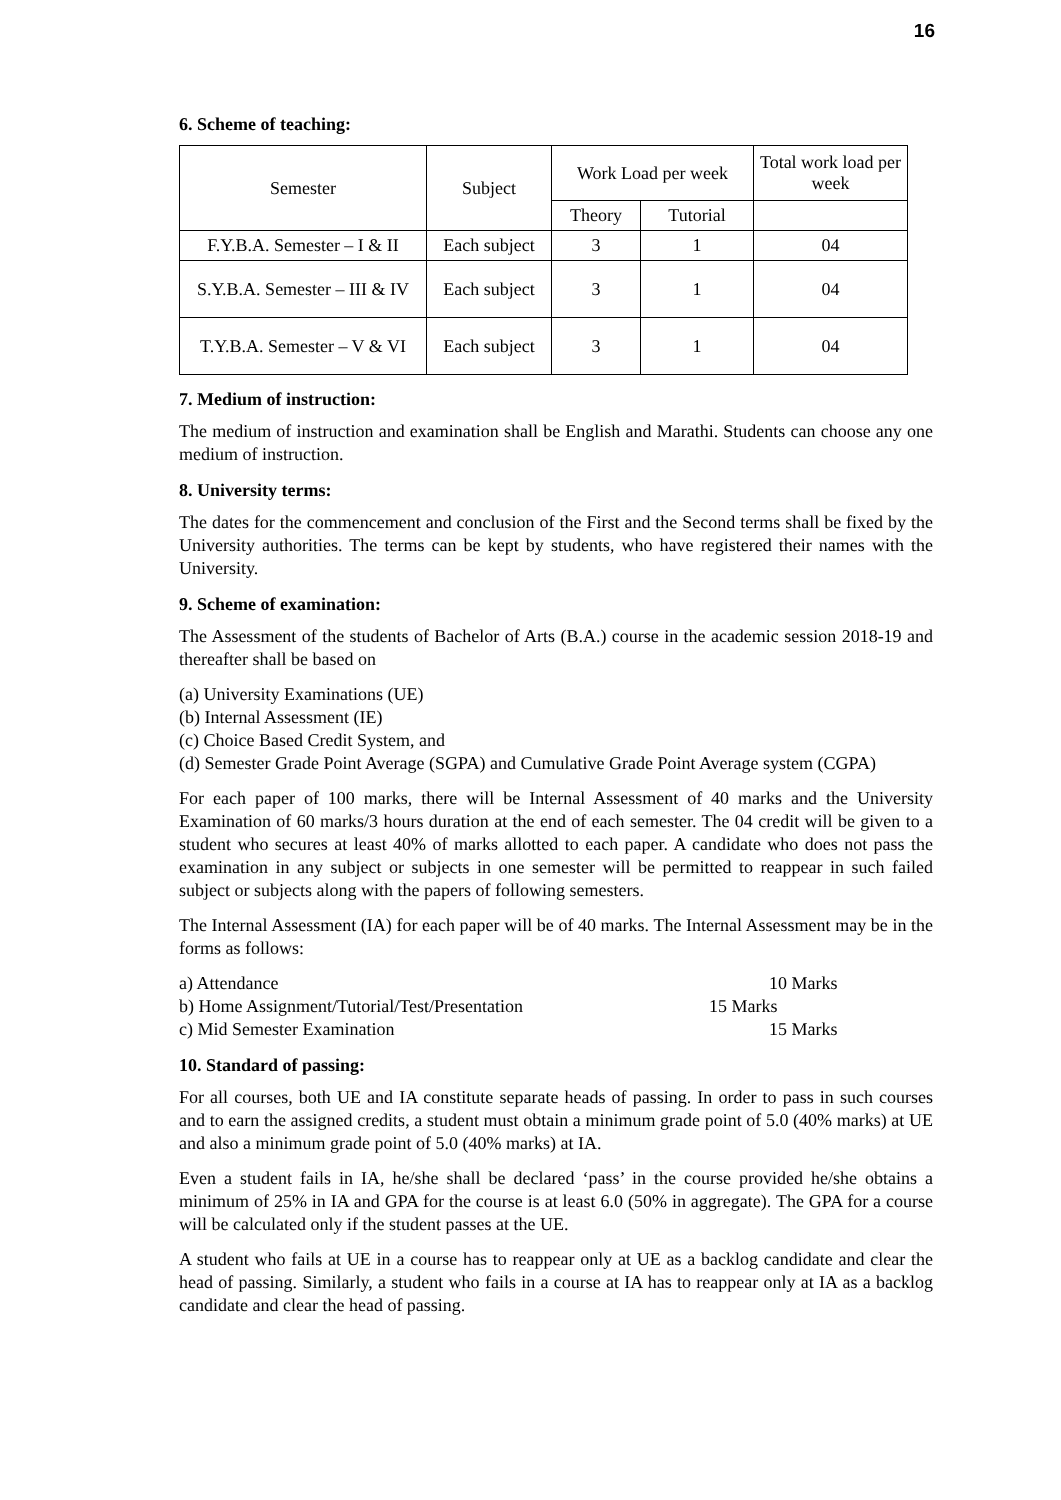16
6. Scheme of teaching:
| Semester | Subject | Work Load per week | | Total work load per week |
| --- | --- | --- | --- | --- |
| | | Theory | Tutorial | |
| F.Y.B.A. Semester – I & II | Each subject | 3 | 1 | 04 |
| S.Y.B.A. Semester – III & IV | Each subject | 3 | 1 | 04 |
| T.Y.B.A. Semester – V & VI | Each subject | 3 | 1 | 04 |
7. Medium of instruction:
The medium of instruction and examination shall be English and Marathi. Students can choose any one medium of instruction.
8. University terms:
The dates for the commencement and conclusion of the First and the Second terms shall be fixed by the University authorities. The terms can be kept by students, who have registered their names with the University.
9. Scheme of examination:
The Assessment of the students of Bachelor of Arts (B.A.) course in the academic session 2018-19 and thereafter shall be based on
(a) University Examinations (UE)
(b) Internal Assessment (IE)
(c) Choice Based Credit System, and
(d) Semester Grade Point Average (SGPA) and Cumulative Grade Point Average system (CGPA)
For each paper of 100 marks, there will be Internal Assessment of 40 marks and the University Examination of 60 marks/3 hours duration at the end of each semester. The 04 credit will be given to a student who secures at least 40% of marks allotted to each paper. A candidate who does not pass the examination in any subject or subjects in one semester will be permitted to reappear in such failed subject or subjects along with the papers of following semesters.
The Internal Assessment (IA) for each paper will be of 40 marks. The Internal Assessment may be in the forms as follows:
a) Attendance 10 Marks
b) Home Assignment/Tutorial/Test/Presentation 15 Marks
c) Mid Semester Examination 15 Marks
10. Standard of passing:
For all courses, both UE and IA constitute separate heads of passing. In order to pass in such courses and to earn the assigned credits, a student must obtain a minimum grade point of 5.0 (40% marks) at UE and also a minimum grade point of 5.0 (40% marks) at IA.
Even a student fails in IA, he/she shall be declared ‘pass’ in the course provided he/she obtains a minimum of 25% in IA and GPA for the course is at least 6.0 (50% in aggregate). The GPA for a course will be calculated only if the student passes at the UE.
A student who fails at UE in a course has to reappear only at UE as a backlog candidate and clear the head of passing. Similarly, a student who fails in a course at IA has to reappear only at IA as a backlog candidate and clear the head of passing.